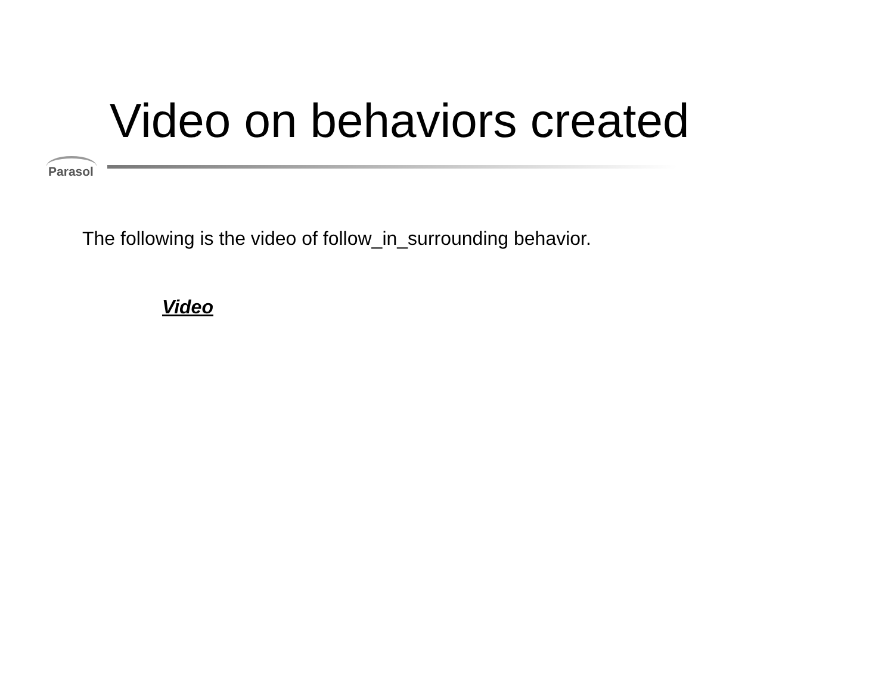Video on behaviors created
Parasol
The following is the video of follow_in_surrounding behavior.
Video